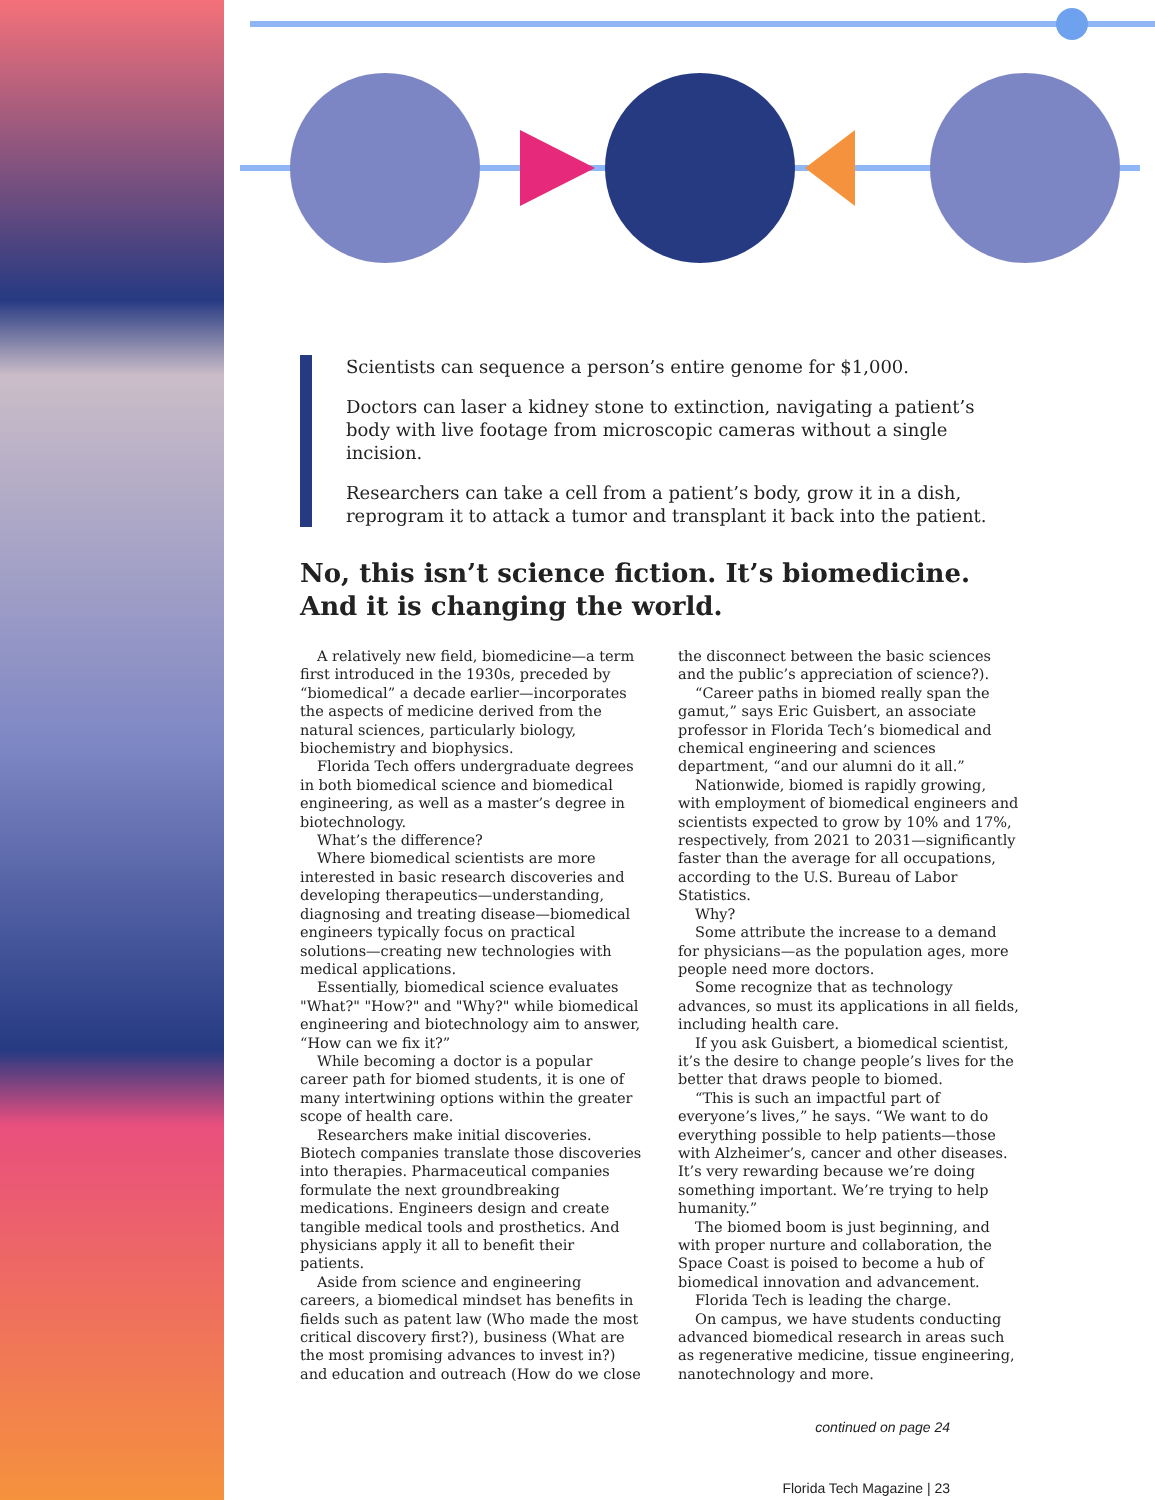Scientists can sequence a person’s entire genome for $1,000.
Doctors can laser a kidney stone to extinction, navigating a patient’s body with live footage from microscopic cameras without a single incision.
Researchers can take a cell from a patient’s body, grow it in a dish, reprogram it to attack a tumor and transplant it back into the patient.
No, this isn’t science fiction. It’s biomedicine. And it is changing the world.
A relatively new field, biomedicine—a term first introduced in the 1930s, preceded by “biomedical” a decade earlier—incorporates the aspects of medicine derived from the natural sciences, particularly biology, biochemistry and biophysics.
Florida Tech offers undergraduate degrees in both biomedical science and biomedical engineering, as well as a master’s degree in biotechnology.
What’s the difference?
Where biomedical scientists are more interested in basic research discoveries and developing therapeutics—understanding, diagnosing and treating disease—biomedical engineers typically focus on practical solutions—creating new technologies with medical applications.
Essentially, biomedical science evaluates "What?" "How?" and "Why?" while biomedical engineering and biotechnology aim to answer, “How can we fix it?”
While becoming a doctor is a popular career path for biomed students, it is one of many intertwining options within the greater scope of health care.
Researchers make initial discoveries. Biotech companies translate those discoveries into therapies. Pharmaceutical companies formulate the next groundbreaking medications. Engineers design and create tangible medical tools and prosthetics. And physicians apply it all to benefit their patients.
Aside from science and engineering careers, a biomedical mindset has benefits in fields such as patent law (Who made the most critical discovery first?), business (What are the most promising advances to invest in?) and education and outreach (How do we close the disconnect between the basic sciences and the public’s appreciation of science?).
“Career paths in biomed really span the gamut,” says Eric Guisbert, an associate professor in Florida Tech’s biomedical and chemical engineering and sciences department, “and our alumni do it all.”
Nationwide, biomed is rapidly growing, with employment of biomedical engineers and scientists expected to grow by 10% and 17%, respectively, from 2021 to 2031—significantly faster than the average for all occupations, according to the U.S. Bureau of Labor Statistics.
Why?
Some attribute the increase to a demand for physicians—as the population ages, more people need more doctors.
Some recognize that as technology advances, so must its applications in all fields, including health care.
If you ask Guisbert, a biomedical scientist, it’s the desire to change people’s lives for the better that draws people to biomed.
“This is such an impactful part of everyone’s lives,” he says. “We want to do everything possible to help patients—those with Alzheimer’s, cancer and other diseases. It’s very rewarding because we’re doing something important. We’re trying to help humanity.”
The biomed boom is just beginning, and with proper nurture and collaboration, the Space Coast is poised to become a hub of biomedical innovation and advancement.
Florida Tech is leading the charge.
On campus, we have students conducting advanced biomedical research in areas such as regenerative medicine, tissue engineering, nanotechnology and more.
continued on page 24
Florida Tech Magazine | 23